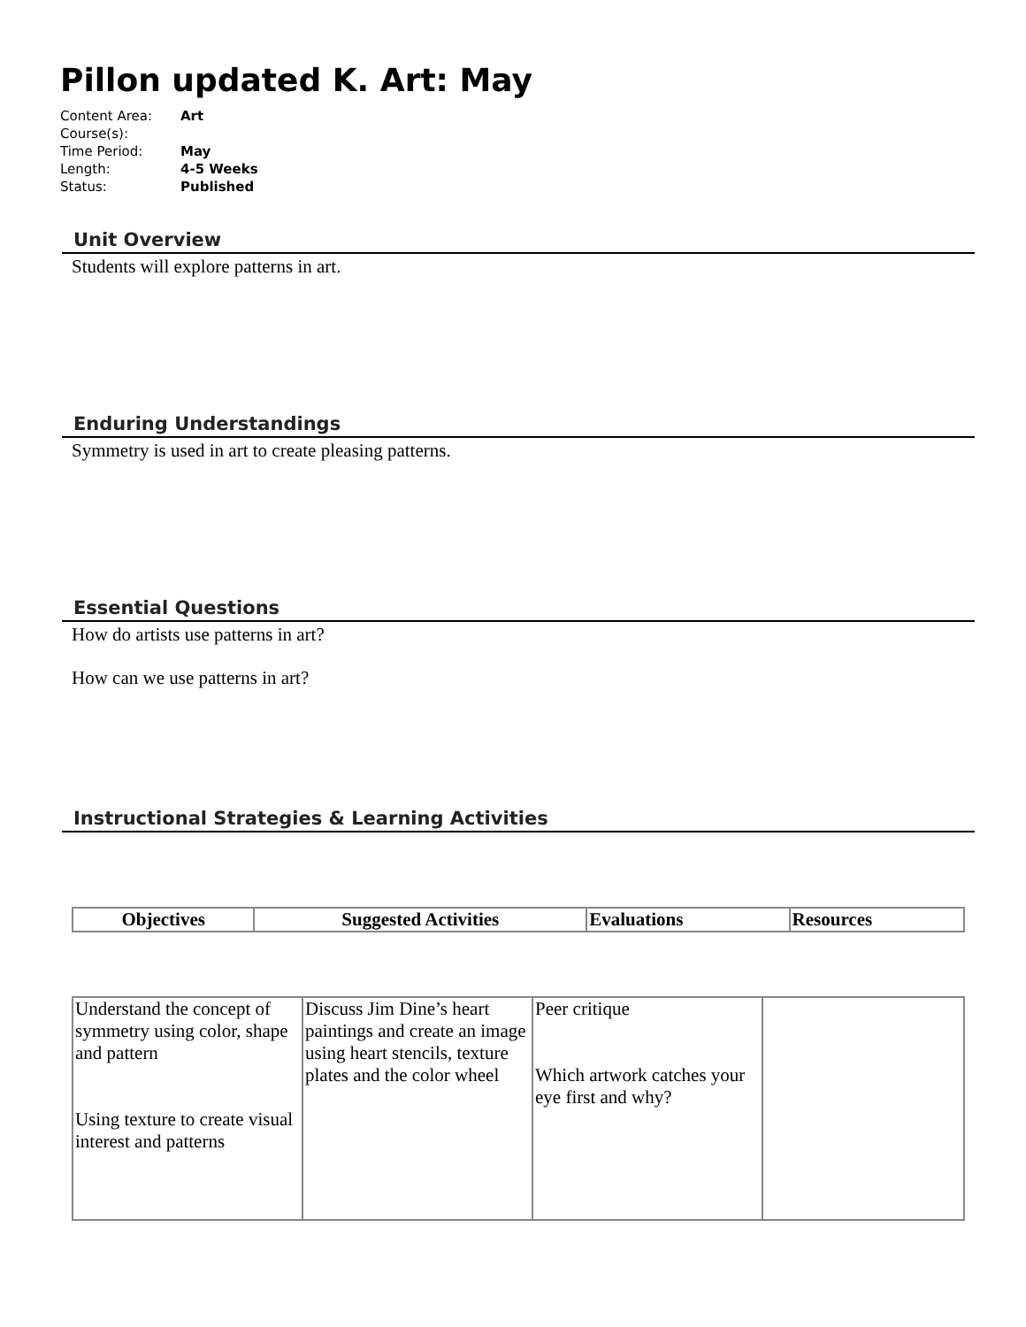Pillon updated K. Art: May
| Content Area: | Art |
| Course(s): | |
| Time Period: | May |
| Length: | 4-5 Weeks |
| Status: | Published |
Unit Overview
Students will explore patterns in art.
Enduring Understandings
Symmetry is used in art to create pleasing patterns.
Essential Questions
How do artists use patterns in art?
How can we use patterns in art?
Instructional Strategies & Learning Activities
| Objectives | Suggested Activities | Evaluations | Resources |
| --- | --- | --- | --- |
| Understand the concept of symmetry using color, shape and pattern Using texture to create visual interest and patterns | Discuss Jim Dine’s heart paintings and create an image using heart stencils, texture plates and the color wheel | Peer critique Which artwork catches your eye first and why? | |